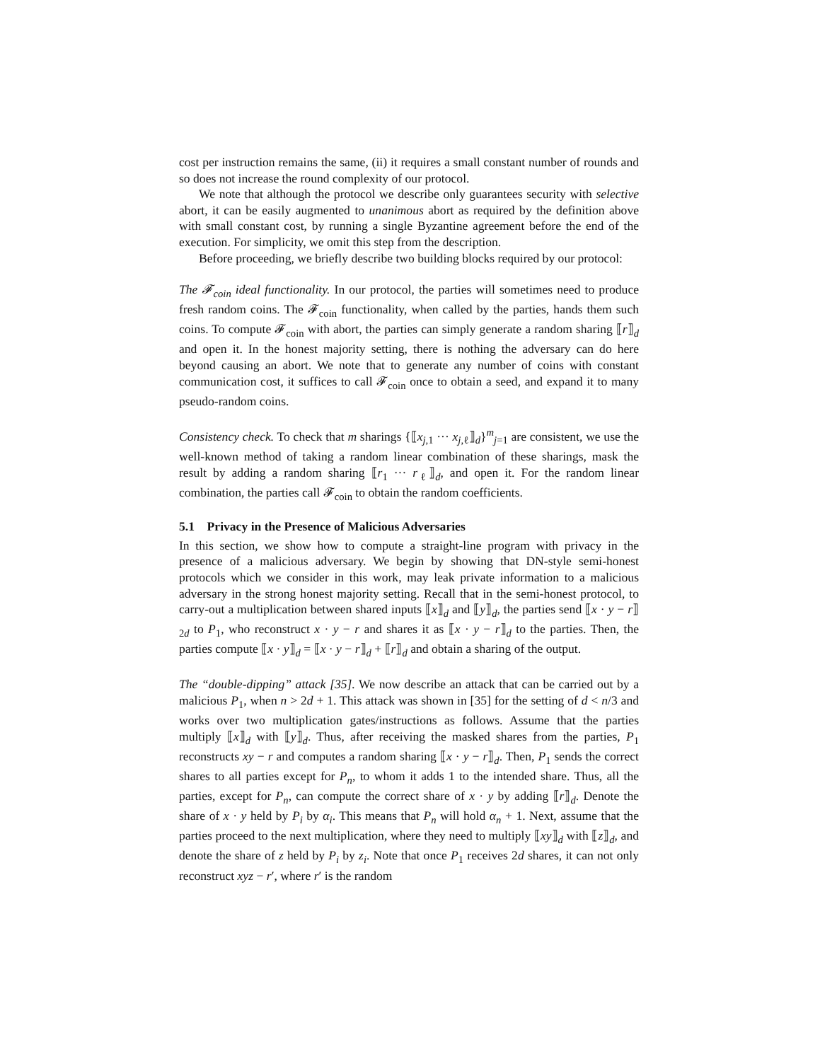cost per instruction remains the same, (ii) it requires a small constant number of rounds and so does not increase the round complexity of our protocol.
We note that although the protocol we describe only guarantees security with selective abort, it can be easily augmented to unanimous abort as required by the definition above with small constant cost, by running a single Byzantine agreement before the end of the execution. For simplicity, we omit this step from the description.
Before proceeding, we briefly describe two building blocks required by our protocol:
The 𝓕<sub>coin</sub> ideal functionality. In our protocol, the parties will sometimes need to produce fresh random coins. The 𝓕<sub>coin</sub> functionality, when called by the parties, hands them such coins. To compute 𝓕<sub>coin</sub> with abort, the parties can simply generate a random sharing ⟦r⟧<sub>d</sub> and open it. In the honest majority setting, there is nothing the adversary can do here beyond causing an abort. We note that to generate any number of coins with constant communication cost, it suffices to call 𝓕<sub>coin</sub> once to obtain a seed, and expand it to many pseudo-random coins.
Consistency check. To check that m sharings {⟦x<sub>j,1</sub> ··· x<sub>j,ℓ</sub>⟧<sub>d</sub>}<sup>m</sup><sub>j=1</sub> are consistent, we use the well-known method of taking a random linear combination of these sharings, mask the result by adding a random sharing ⟦r<sub>1</sub> ··· r<sub>ℓ</sub>⟧<sub>d</sub>, and open it. For the random linear combination, the parties call 𝓕<sub>coin</sub> to obtain the random coefficients.
5.1 Privacy in the Presence of Malicious Adversaries
In this section, we show how to compute a straight-line program with privacy in the presence of a malicious adversary. We begin by showing that DN-style semi-honest protocols which we consider in this work, may leak private information to a malicious adversary in the strong honest majority setting. Recall that in the semi-honest protocol, to carry-out a multiplication between shared inputs ⟦x⟧<sub>d</sub> and ⟦y⟧<sub>d</sub>, the parties send ⟦x · y − r⟧<sub>2d</sub> to P<sub>1</sub>, who reconstruct x · y − r and shares it as ⟦x · y − r⟧<sub>d</sub> to the parties. Then, the parties compute ⟦x · y⟧<sub>d</sub> = ⟦x · y − r⟧<sub>d</sub> + ⟦r⟧<sub>d</sub> and obtain a sharing of the output.
The “double-dipping” attack [35]. We now describe an attack that can be carried out by a malicious P<sub>1</sub>, when n > 2d + 1. This attack was shown in [35] for the setting of d < n/3 and works over two multiplication gates/instructions as follows. Assume that the parties multiply ⟦x⟧<sub>d</sub> with ⟦y⟧<sub>d</sub>. Thus, after receiving the masked shares from the parties, P<sub>1</sub> reconstructs xy − r and computes a random sharing ⟦x · y − r⟧<sub>d</sub>. Then, P<sub>1</sub> sends the correct shares to all parties except for P<sub>n</sub>, to whom it adds 1 to the intended share. Thus, all the parties, except for P<sub>n</sub>, can compute the correct share of x · y by adding ⟦r⟧<sub>d</sub>. Denote the share of x · y held by P<sub>i</sub> by α<sub>i</sub>. This means that P<sub>n</sub> will hold α<sub>n</sub> + 1. Next, assume that the parties proceed to the next multiplication, where they need to multiply ⟦xy⟧<sub>d</sub> with ⟦z⟧<sub>d</sub>, and denote the share of z held by P<sub>i</sub> by z<sub>i</sub>. Note that once P<sub>1</sub> receives 2d shares, it can not only reconstruct xyz − r′, where r′ is the random